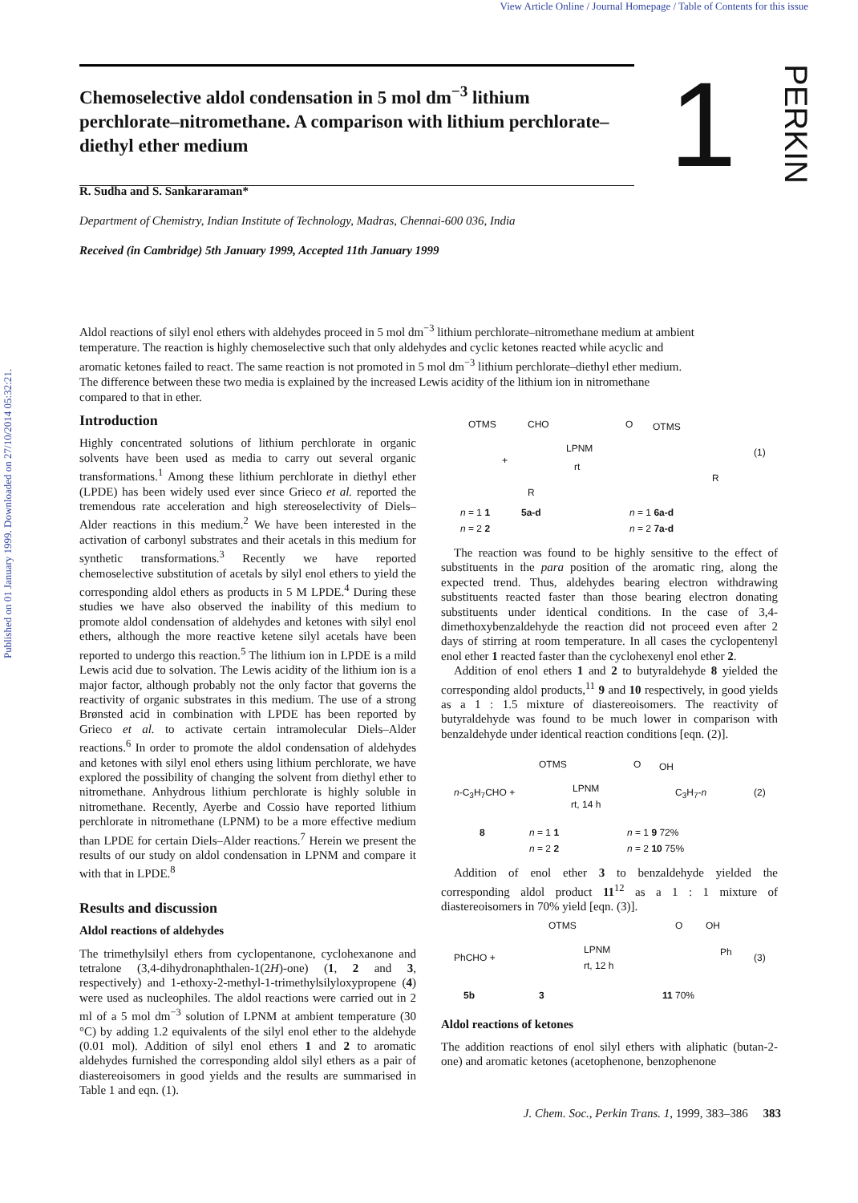View Article Online / Journal Homepage / Table of Contents for this issue
Published on 01 January 1999. Downloaded on 27/10/2014 05:32:21.
Chemoselective aldol condensation in 5 mol dm<sup>−3</sup> lithium perchlorate–nitromethane. A comparison with lithium perchlorate–diethyl ether medium
1PERKIN
R. Sudha and S. Sankararaman*
Department of Chemistry, Indian Institute of Technology, Madras, Chennai-600 036, India
Received (in Cambridge) 5th January 1999, Accepted 11th January 1999
Aldol reactions of silyl enol ethers with aldehydes proceed in 5 mol dm<sup>−3</sup> lithium perchlorate–nitromethane medium at ambient temperature. The reaction is highly chemoselective such that only aldehydes and cyclic ketones reacted while acyclic and aromatic ketones failed to react. The same reaction is not promoted in 5 mol dm<sup>−3</sup> lithium perchlorate–diethyl ether medium. The difference between these two media is explained by the increased Lewis acidity of the lithium ion in nitromethane compared to that in ether.
Introduction
Highly concentrated solutions of lithium perchlorate in organic solvents have been used as media to carry out several organic transformations.<sup>1</sup> Among these lithium perchlorate in diethyl ether (LPDE) has been widely used ever since Grieco et al. reported the tremendous rate acceleration and high stereoselectivity of Diels–Alder reactions in this medium.<sup>2</sup> We have been interested in the activation of carbonyl substrates and their acetals in this medium for synthetic transformations.<sup>3</sup> Recently we have reported chemoselective substitution of acetals by silyl enol ethers to yield the corresponding aldol ethers as products in 5 M LPDE.<sup>4</sup> During these studies we have also observed the inability of this medium to promote aldol condensation of aldehydes and ketones with silyl enol ethers, although the more reactive ketene silyl acetals have been reported to undergo this reaction.<sup>5</sup> The lithium ion in LPDE is a mild Lewis acid due to solvation. The Lewis acidity of the lithium ion is a major factor, although probably not the only factor that governs the reactivity of organic substrates in this medium. The use of a strong Brønsted acid in combination with LPDE has been reported by Grieco et al. to activate certain intramolecular Diels–Alder reactions.<sup>6</sup> In order to promote the aldol condensation of aldehydes and ketones with silyl enol ethers using lithium perchlorate, we have explored the possibility of changing the solvent from diethyl ether to nitromethane. Anhydrous lithium perchlorate is highly soluble in nitromethane. Recently, Ayerbe and Cossio have reported lithium perchlorate in nitromethane (LPNM) to be a more effective medium than LPDE for certain Diels–Alder reactions.<sup>7</sup> Herein we present the results of our study on aldol condensation in LPNM and compare it with that in LPDE.<sup>8</sup>
Results and discussion
Aldol reactions of aldehydes
The trimethylsilyl ethers from cyclopentanone, cyclohexanone and tetralone (3,4-dihydronaphthalen-1(2H)-one) (1, 2 and 3, respectively) and 1-ethoxy-2-methyl-1-trimethylsilyloxypropene (4) were used as nucleophiles. The aldol reactions were carried out in 2 ml of a 5 mol dm<sup>−3</sup> solution of LPNM at ambient temperature (30 °C) by adding 1.2 equivalents of the silyl enol ether to the aldehyde (0.01 mol). Addition of silyl enol ethers 1 and 2 to aromatic aldehydes furnished the corresponding aldol silyl ethers as a pair of diastereoisomers in good yields and the results are summarised in Table 1 and eqn. (1).
OTMS CHO
+
LPNM
rt
O OTMS
(1)
R
R
n = 1 1 5a-d n = 1 6a-d
n = 2 2 n = 2 7a-d
The reaction was found to be highly sensitive to the effect of substituents in the para position of the aromatic ring, along the expected trend. Thus, aldehydes bearing electron withdrawing substituents reacted faster than those bearing electron donating substituents under identical conditions. In the case of 3,4-dimethoxybenzaldehyde the reaction did not proceed even after 2 days of stirring at room temperature. In all cases the cyclopentenyl enol ether 1 reacted faster than the cyclohexenyl enol ether 2.
Addition of enol ethers 1 and 2 to butyraldehyde 8 yielded the corresponding aldol products,<sup>11</sup> 9 and 10 respectively, in good yields as a 1 : 1.5 mixture of diastereoisomers. The reactivity of butyraldehyde was found to be much lower in comparison with benzaldehyde under identical reaction conditions [eqn. (2)].
OTMS O OH
n-C<sub>3</sub>H<sub>7</sub>CHO + LPNM
rt, 14 h
C<sub>3</sub>H<sub>7</sub>-n (2)
8 n = 1 1 n = 1 9 72%
n = 2 2 n = 2 10 75%
Addition of enol ether 3 to benzaldehyde yielded the corresponding aldol product 11<sup>12</sup> as a 1 : 1 mixture of diastereoisomers in 70% yield [eqn. (3)].
OTMS O OH
PhCHO +
LPNM
rt, 12 h
Ph (3)
5b 3 11 70%
Aldol reactions of ketones
The addition reactions of enol silyl ethers with aliphatic (butan-2-one) and aromatic ketones (acetophenone, benzophenone
J. Chem. Soc., Perkin Trans. 1, 1999, 383–386 383